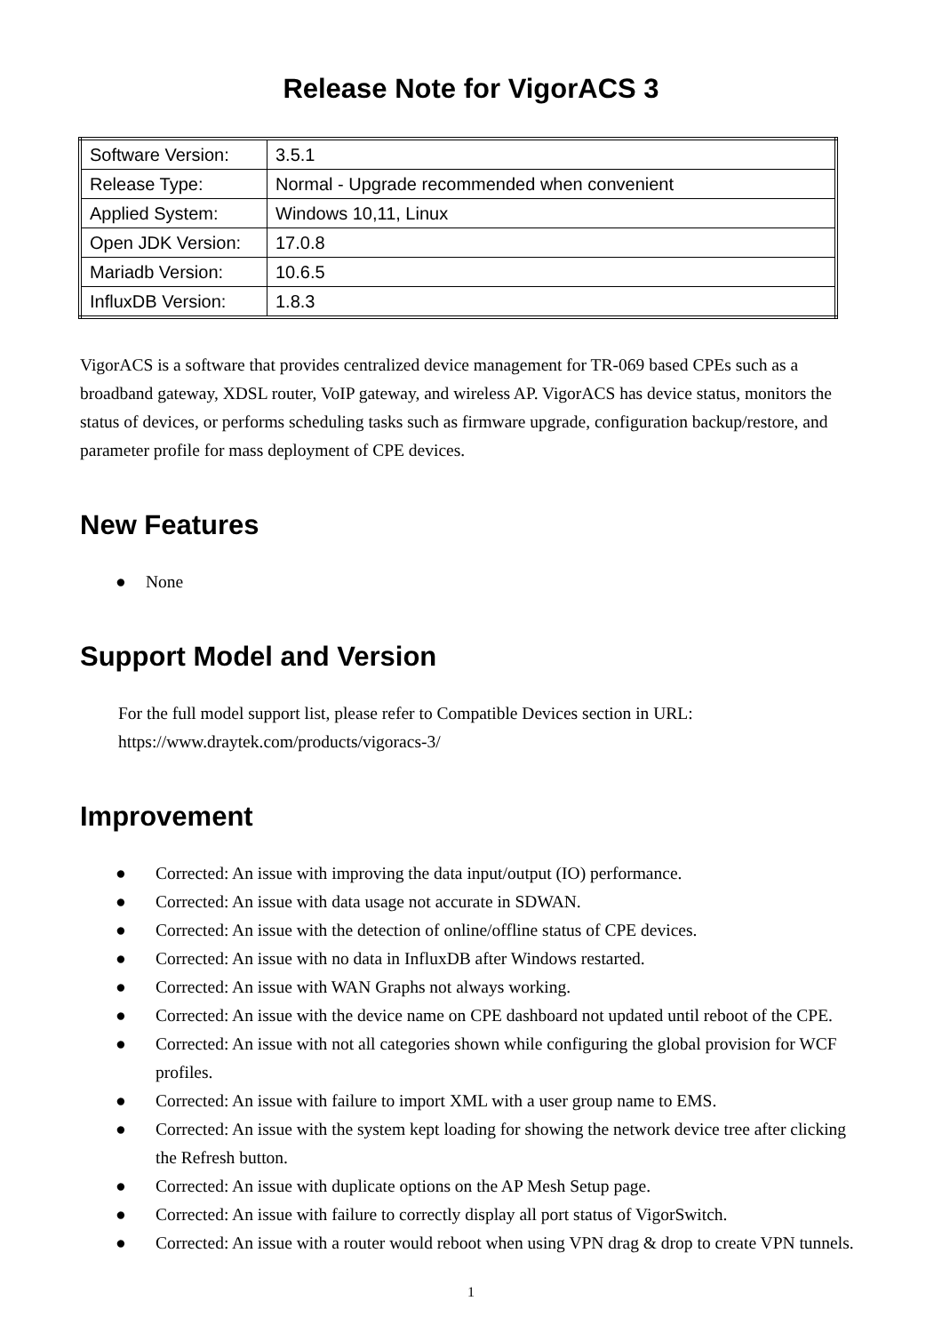Release Note for VigorACS 3
| Software Version: | 3.5.1 |
| Release Type: | Normal - Upgrade recommended when convenient |
| Applied System: | Windows 10,11, Linux |
| Open JDK Version: | 17.0.8 |
| Mariadb Version: | 10.6.5 |
| InfluxDB Version: | 1.8.3 |
VigorACS is a software that provides centralized device management for TR-069 based CPEs such as a broadband gateway, XDSL router, VoIP gateway, and wireless AP. VigorACS has device status, monitors the status of devices, or performs scheduling tasks such as firmware upgrade, configuration backup/restore, and parameter profile for mass deployment of CPE devices.
New Features
● None
Support Model and Version
For the full model support list, please refer to Compatible Devices section in URL:
https://www.draytek.com/products/vigoracs-3/
Improvement
● Corrected: An issue with improving the data input/output (IO) performance.
● Corrected: An issue with data usage not accurate in SDWAN.
● Corrected: An issue with the detection of online/offline status of CPE devices.
● Corrected: An issue with no data in InfluxDB after Windows restarted.
● Corrected: An issue with WAN Graphs not always working.
● Corrected: An issue with the device name on CPE dashboard not updated until reboot of the CPE.
● Corrected: An issue with not all categories shown while configuring the global provision for WCF profiles.
● Corrected: An issue with failure to import XML with a user group name to EMS.
● Corrected: An issue with the system kept loading for showing the network device tree after clicking the Refresh button.
● Corrected: An issue with duplicate options on the AP Mesh Setup page.
● Corrected: An issue with failure to correctly display all port status of VigorSwitch.
● Corrected: An issue with a router would reboot when using VPN drag & drop to create VPN tunnels.
1